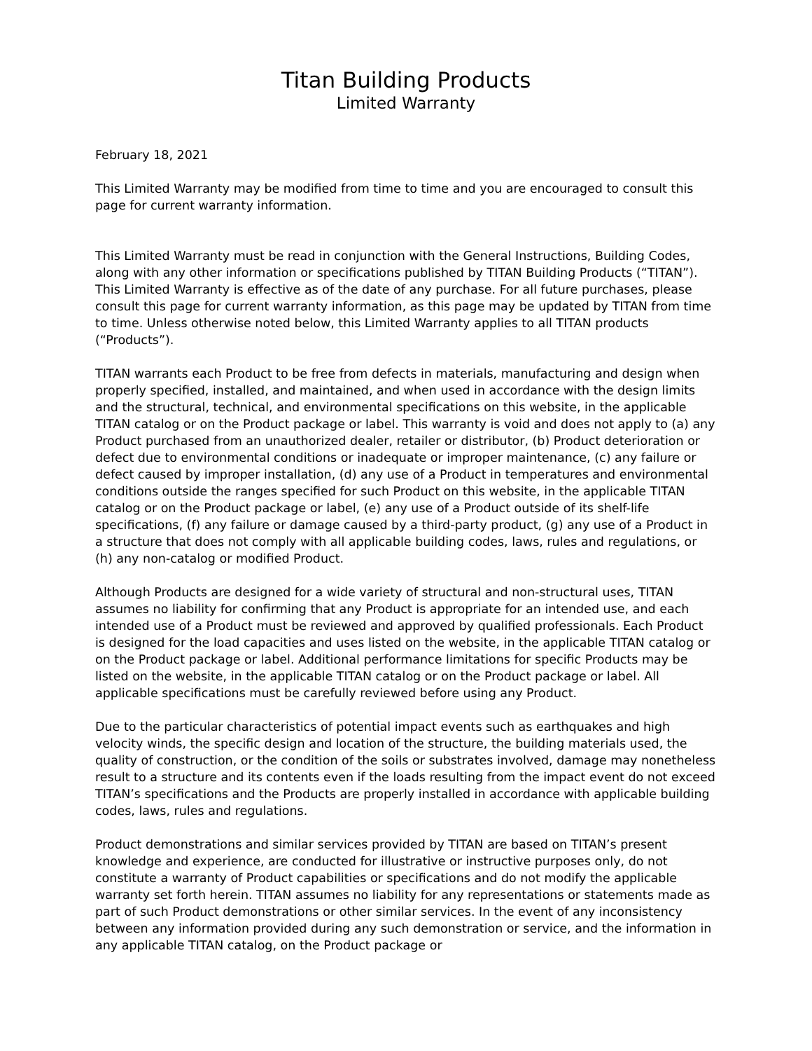Titan Building Products
Limited Warranty
February 18, 2021
This Limited Warranty may be modified from time to time and you are encouraged to consult this page for current warranty information.
This Limited Warranty must be read in conjunction with the General Instructions, Building Codes, along with any other information or specifications published by TITAN Building Products (“TITAN”). This Limited Warranty is effective as of the date of any purchase. For all future purchases, please consult this page for current warranty information, as this page may be updated by TITAN from time to time. Unless otherwise noted below, this Limited Warranty applies to all TITAN products (“Products”).
TITAN warrants each Product to be free from defects in materials, manufacturing and design when properly specified, installed, and maintained, and when used in accordance with the design limits and the structural, technical, and environmental specifications on this website, in the applicable TITAN catalog or on the Product package or label. This warranty is void and does not apply to (a) any Product purchased from an unauthorized dealer, retailer or distributor, (b) Product deterioration or defect due to environmental conditions or inadequate or improper maintenance, (c) any failure or defect caused by improper installation, (d) any use of a Product in temperatures and environmental conditions outside the ranges specified for such Product on this website, in the applicable TITAN catalog or on the Product package or label, (e) any use of a Product outside of its shelf-life specifications, (f) any failure or damage caused by a third-party product, (g) any use of a Product in a structure that does not comply with all applicable building codes, laws, rules and regulations, or (h) any non-catalog or modified Product.
Although Products are designed for a wide variety of structural and non-structural uses, TITAN assumes no liability for confirming that any Product is appropriate for an intended use, and each intended use of a Product must be reviewed and approved by qualified professionals. Each Product is designed for the load capacities and uses listed on the website, in the applicable TITAN catalog or on the Product package or label. Additional performance limitations for specific Products may be listed on the website, in the applicable TITAN catalog or on the Product package or label. All applicable specifications must be carefully reviewed before using any Product.
Due to the particular characteristics of potential impact events such as earthquakes and high velocity winds, the specific design and location of the structure, the building materials used, the quality of construction, or the condition of the soils or substrates involved, damage may nonetheless result to a structure and its contents even if the loads resulting from the impact event do not exceed TITAN’s specifications and the Products are properly installed in accordance with applicable building codes, laws, rules and regulations.
Product demonstrations and similar services provided by TITAN are based on TITAN’s present knowledge and experience, are conducted for illustrative or instructive purposes only, do not constitute a warranty of Product capabilities or specifications and do not modify the applicable warranty set forth herein. TITAN assumes no liability for any representations or statements made as part of such Product demonstrations or other similar services. In the event of any inconsistency between any information provided during any such demonstration or service, and the information in any applicable TITAN catalog, on the Product package or